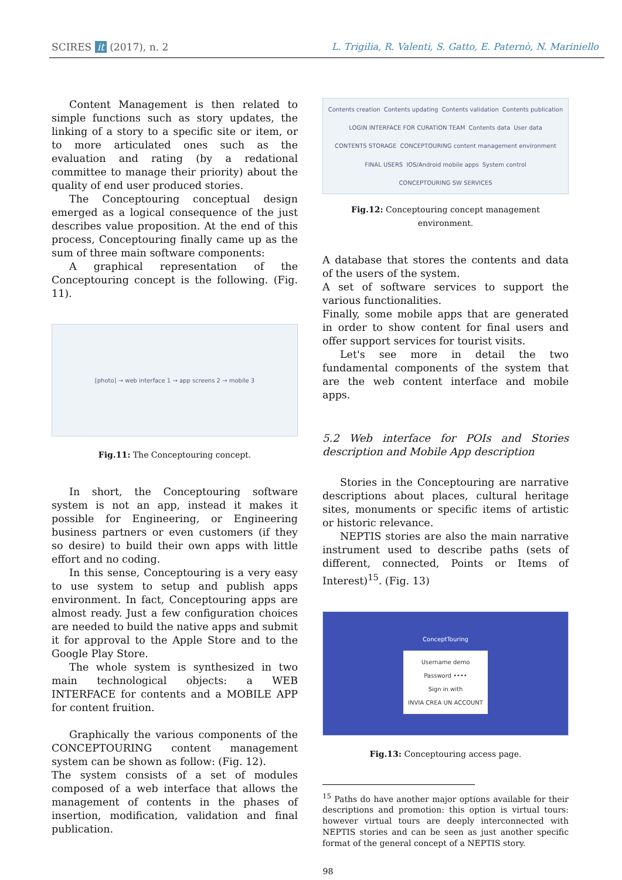SCIRES it (2017), n. 2 L. Trigilia, R. Valenti, S. Gatto, E. Paternò, N. Mariniello
Content Management is then related to simple functions such as story updates, the linking of a story to a specific site or item, or to more articulated ones such as the evaluation and rating (by a redational committee to manage their priority) about the quality of end user produced stories.
The Conceptouring conceptual design emerged as a logical consequence of the just describes value proposition. At the end of this process, Conceptouring finally came up as the sum of three main software components:
A graphical representation of the Conceptouring concept is the following. (Fig. 11).
[photo] → web interface 1 → app screens 2 → mobile 3
Fig.11: The Conceptouring concept.
In short, the Conceptouring software system is not an app, instead it makes it possible for Engineering, or Engineering business partners or even customers (if they so desire) to build their own apps with little effort and no coding.
In this sense, Conceptouring is a very easy to use system to setup and publish apps environment. In fact, Conceptouring apps are almost ready. Just a few configuration choices are needed to build the native apps and submit it for approval to the Apple Store and to the Google Play Store.
The whole system is synthesized in two main technological objects: a WEB INTERFACE for contents and a MOBILE APP for content fruition.
Graphically the various components of the CONCEPTOURING content management system can be shown as follow: (Fig. 12).
The system consists of a set of modules composed of a web interface that allows the management of contents in the phases of insertion, modification, validation and final publication.
Contents creation Contents updating Contents validation Contents publication LOGIN INTERFACE FOR CURATION TEAM Contents data User data CONTENTS STORAGE CONCEPTOURING content management environment FINAL USERS IOS/Android mobile apps System control CONCEPTOURING SW SERVICES
Fig.12: Conceptouring concept management environment.
A database that stores the contents and data of the users of the system.
A set of software services to support the various functionalities.
Finally, some mobile apps that are generated in order to show content for final users and offer support services for tourist visits.
Let's see more in detail the two fundamental components of the system that are the web content interface and mobile apps.
5.2 Web interface for POIs and Stories description and Mobile App description
Stories in the Conceptouring are narrative descriptions about places, cultural heritage sites, monuments or specific items of artistic or historic relevance.
NEPTIS stories are also the main narrative instrument used to describe paths (sets of different, connected, Points or Items of Interest)<sup>15</sup>. (Fig. 13)
ConceptTouring
Username demo
Password ••••
Sign in with
INVIA CREA UN ACCOUNT
Fig.13: Conceptouring access page.
<sup>15</sup> Paths do have another major options available for their descriptions and promotion: this option is virtual tours: however virtual tours are deeply interconnected with NEPTIS stories and can be seen as just another specific format of the general concept of a NEPTIS story.
98